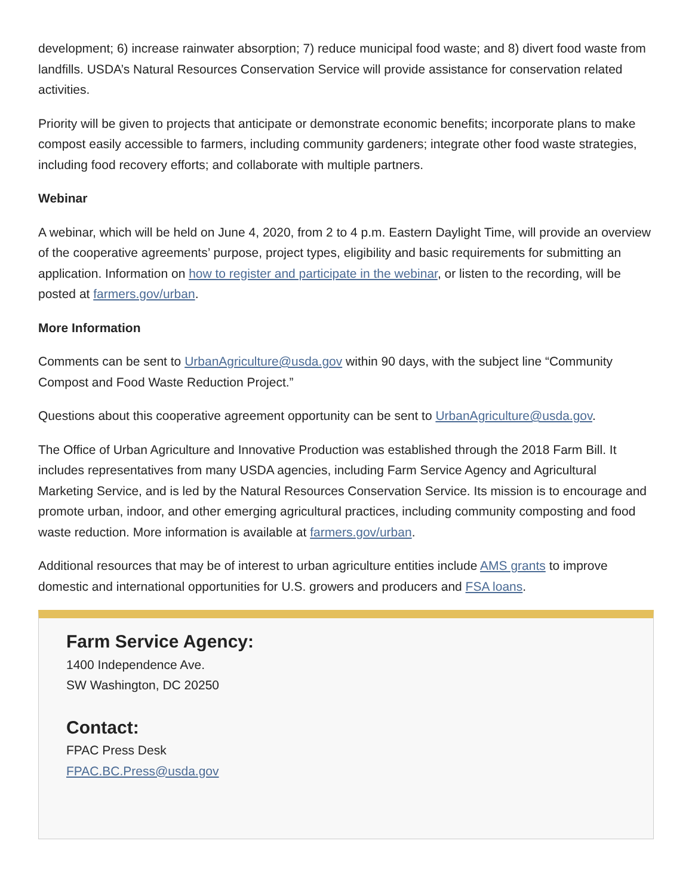development; 6) increase rainwater absorption; 7) reduce municipal food waste; and 8) divert food waste from landfills. USDA’s Natural Resources Conservation Service will provide assistance for conservation related activities.
Priority will be given to projects that anticipate or demonstrate economic benefits; incorporate plans to make compost easily accessible to farmers, including community gardeners; integrate other food waste strategies, including food recovery efforts; and collaborate with multiple partners.
Webinar
A webinar, which will be held on June 4, 2020, from 2 to 4 p.m. Eastern Daylight Time, will provide an overview of the cooperative agreements’ purpose, project types, eligibility and basic requirements for submitting an application. Information on how to register and participate in the webinar, or listen to the recording, will be posted at farmers.gov/urban.
More Information
Comments can be sent to UrbanAgriculture@usda.gov within 90 days, with the subject line “Community Compost and Food Waste Reduction Project.”
Questions about this cooperative agreement opportunity can be sent to UrbanAgriculture@usda.gov.
The Office of Urban Agriculture and Innovative Production was established through the 2018 Farm Bill. It includes representatives from many USDA agencies, including Farm Service Agency and Agricultural Marketing Service, and is led by the Natural Resources Conservation Service. Its mission is to encourage and promote urban, indoor, and other emerging agricultural practices, including community composting and food waste reduction. More information is available at farmers.gov/urban.
Additional resources that may be of interest to urban agriculture entities include AMS grants to improve domestic and international opportunities for U.S. growers and producers and FSA loans.
Farm Service Agency:
1400 Independence Ave.
SW Washington, DC 20250
Contact:
FPAC Press Desk
FPAC.BC.Press@usda.gov